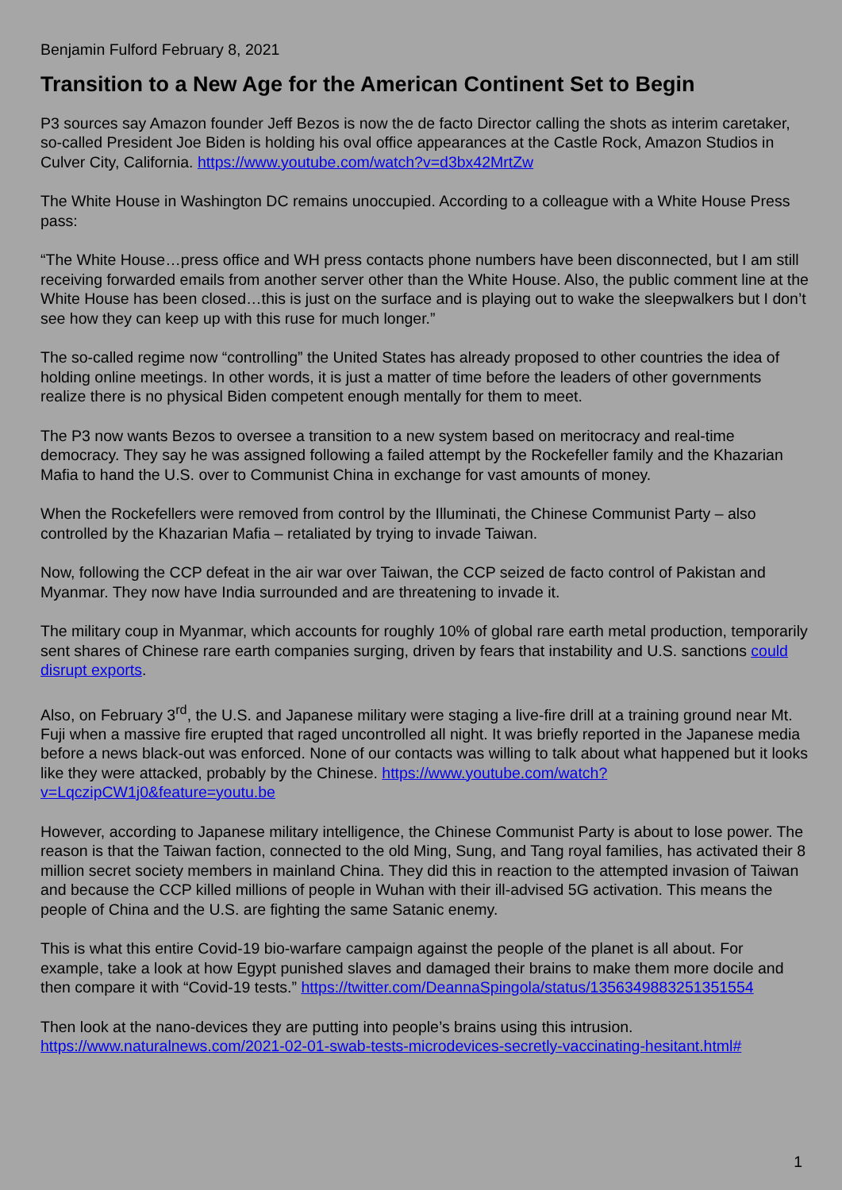Benjamin Fulford February 8, 2021
Transition to a New Age for the American Continent Set to Begin
P3 sources say Amazon founder Jeff Bezos is now the de facto Director calling the shots as interim caretaker, so-called President Joe Biden is holding his oval office appearances at the Castle Rock, Amazon Studios in Culver City, California. https://www.youtube.com/watch?v=d3bx42MrtZw
The White House in Washington DC remains unoccupied. According to a colleague with a White House Press pass:
“The White House…press office and WH press contacts phone numbers have been disconnected, but I am still receiving forwarded emails from another server other than the White House. Also, the public comment line at the White House has been closed…this is just on the surface and is playing out to wake the sleepwalkers but I don’t see how they can keep up with this ruse for much longer.”
The so-called regime now “controlling” the United States has already proposed to other countries the idea of holding online meetings. In other words, it is just a matter of time before the leaders of other governments realize there is no physical Biden competent enough mentally for them to meet.
The P3 now wants Bezos to oversee a transition to a new system based on meritocracy and real-time democracy. They say he was assigned following a failed attempt by the Rockefeller family and the Khazarian Mafia to hand the U.S. over to Communist China in exchange for vast amounts of money.
When the Rockefellers were removed from control by the Illuminati, the Chinese Communist Party – also controlled by the Khazarian Mafia – retaliated by trying to invade Taiwan.
Now, following the CCP defeat in the air war over Taiwan, the CCP seized de facto control of Pakistan and Myanmar. They now have India surrounded and are threatening to invade it.
The military coup in Myanmar, which accounts for roughly 10% of global rare earth metal production, temporarily sent shares of Chinese rare earth companies surging, driven by fears that instability and U.S. sanctions could disrupt exports.
Also, on February 3<sup>rd</sup>, the U.S. and Japanese military were staging a live-fire drill at a training ground near Mt. Fuji when a massive fire erupted that raged uncontrolled all night. It was briefly reported in the Japanese media before a news black-out was enforced. None of our contacts was willing to talk about what happened but it looks like they were attacked, probably by the Chinese. https://www.youtube.com/watch?v=LqczipCW1j0&feature=youtu.be
However, according to Japanese military intelligence, the Chinese Communist Party is about to lose power. The reason is that the Taiwan faction, connected to the old Ming, Sung, and Tang royal families, has activated their 8 million secret society members in mainland China. They did this in reaction to the attempted invasion of Taiwan and because the CCP killed millions of people in Wuhan with their ill-advised 5G activation. This means the people of China and the U.S. are fighting the same Satanic enemy.
This is what this entire Covid-19 bio-warfare campaign against the people of the planet is all about. For example, take a look at how Egypt punished slaves and damaged their brains to make them more docile and then compare it with “Covid-19 tests.” https://twitter.com/DeannaSpingola/status/1356349883251351554
Then look at the nano-devices they are putting into people’s brains using this intrusion. https://www.naturalnews.com/2021-02-01-swab-tests-microdevices-secretly-vaccinating-hesitant.html#
1